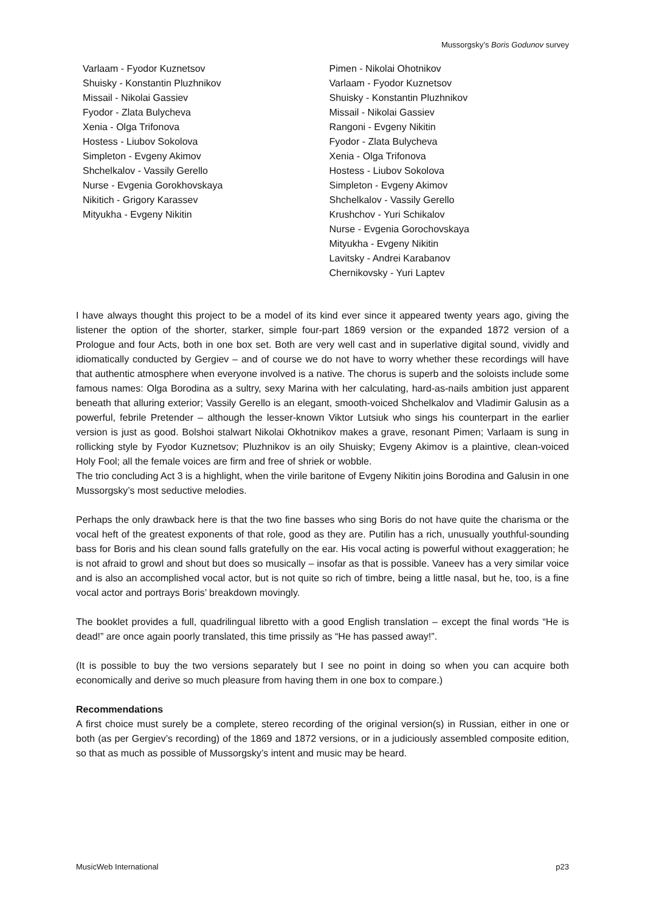Mussorgsky’s Boris Godunov survey
Varlaam - Fyodor Kuznetsov
Shuisky - Konstantin Pluzhnikov
Missail - Nikolai Gassiev
Fyodor - Zlata Bulycheva
Xenia - Olga Trifonova
Hostess - Liubov Sokolova
Simpleton - Evgeny Akimov
Shchelkalov - Vassily Gerello
Nurse - Evgenia Gorokhovskaya
Nikitich - Grigory Karassev
Mityukha - Evgeny Nikitin
Pimen - Nikolai Ohotnikov
Varlaam - Fyodor Kuznetsov
Shuisky - Konstantin Pluzhnikov
Missail - Nikolai Gassiev
Rangoni - Evgeny Nikitin
Fyodor - Zlata Bulycheva
Xenia - Olga Trifonova
Hostess - Liubov Sokolova
Simpleton - Evgeny Akimov
Shchelkalov - Vassily Gerello
Krushchov - Yuri Schikalov
Nurse - Evgenia Gorochovskaya
Mityukha - Evgeny Nikitin
Lavitsky - Andrei Karabanov
Chernikovsky - Yuri Laptev
I have always thought this project to be a model of its kind ever since it appeared twenty years ago, giving the listener the option of the shorter, starker, simple four-part 1869 version or the expanded 1872 version of a Prologue and four Acts, both in one box set. Both are very well cast and in superlative digital sound, vividly and idiomatically conducted by Gergiev – and of course we do not have to worry whether these recordings will have that authentic atmosphere when everyone involved is a native. The chorus is superb and the soloists include some famous names: Olga Borodina as a sultry, sexy Marina with her calculating, hard-as-nails ambition just apparent beneath that alluring exterior; Vassily Gerello is an elegant, smooth-voiced Shchelkalov and Vladimir Galusin as a powerful, febrile Pretender – although the lesser-known Viktor Lutsiuk who sings his counterpart in the earlier version is just as good. Bolshoi stalwart Nikolai Okhotnikov makes a grave, resonant Pimen; Varlaam is sung in rollicking style by Fyodor Kuznetsov; Pluzhnikov is an oily Shuisky; Evgeny Akimov is a plaintive, clean-voiced Holy Fool; all the female voices are firm and free of shriek or wobble.
The trio concluding Act 3 is a highlight, when the virile baritone of Evgeny Nikitin joins Borodina and Galusin in one Mussorgsky’s most seductive melodies.
Perhaps the only drawback here is that the two fine basses who sing Boris do not have quite the charisma or the vocal heft of the greatest exponents of that role, good as they are. Putilin has a rich, unusually youthful-sounding bass for Boris and his clean sound falls gratefully on the ear. His vocal acting is powerful without exaggeration; he is not afraid to growl and shout but does so musically – insofar as that is possible. Vaneev has a very similar voice and is also an accomplished vocal actor, but is not quite so rich of timbre, being a little nasal, but he, too, is a fine vocal actor and portrays Boris’ breakdown movingly.
The booklet provides a full, quadrilingual libretto with a good English translation – except the final words “He is dead!” are once again poorly translated, this time prissily as “He has passed away!”.
(It is possible to buy the two versions separately but I see no point in doing so when you can acquire both economically and derive so much pleasure from having them in one box to compare.)
Recommendations
A first choice must surely be a complete, stereo recording of the original version(s) in Russian, either in one or both (as per Gergiev’s recording) of the 1869 and 1872 versions, or in a judiciously assembled composite edition, so that as much as possible of Mussorgsky’s intent and music may be heard.
MusicWeb International p23